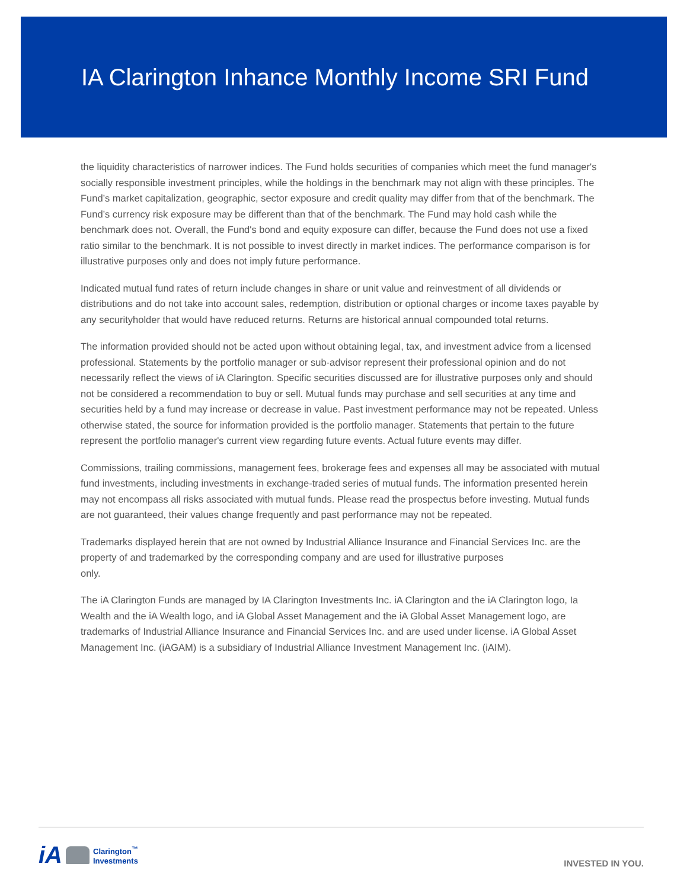IA Clarington Inhance Monthly Income SRI Fund
the liquidity characteristics of narrower indices. The Fund holds securities of companies which meet the fund manager's socially responsible investment principles, while the holdings in the benchmark may not align with these principles. The Fund’s market capitalization, geographic, sector exposure and credit quality may differ from that of the benchmark. The Fund’s currency risk exposure may be different than that of the benchmark. The Fund may hold cash while the benchmark does not. Overall, the Fund's bond and equity exposure can differ, because the Fund does not use a fixed ratio similar to the benchmark. It is not possible to invest directly in market indices. The performance comparison is for illustrative purposes only and does not imply future performance.
Indicated mutual fund rates of return include changes in share or unit value and reinvestment of all dividends or distributions and do not take into account sales, redemption, distribution or optional charges or income taxes payable by any securityholder that would have reduced returns. Returns are historical annual compounded total returns.
The information provided should not be acted upon without obtaining legal, tax, and investment advice from a licensed professional. Statements by the portfolio manager or sub-advisor represent their professional opinion and do not necessarily reflect the views of iA Clarington. Specific securities discussed are for illustrative purposes only and should not be considered a recommendation to buy or sell. Mutual funds may purchase and sell securities at any time and securities held by a fund may increase or decrease in value. Past investment performance may not be repeated. Unless otherwise stated, the source for information provided is the portfolio manager. Statements that pertain to the future represent the portfolio manager's current view regarding future events. Actual future events may differ.
Commissions, trailing commissions, management fees, brokerage fees and expenses all may be associated with mutual fund investments, including investments in exchange-traded series of mutual funds. The information presented herein may not encompass all risks associated with mutual funds. Please read the prospectus before investing. Mutual funds are not guaranteed, their values change frequently and past performance may not be repeated.
Trademarks displayed herein that are not owned by Industrial Alliance Insurance and Financial Services Inc. are the property of and trademarked by the corresponding company and are used for illustrative purposes
only.
The iA Clarington Funds are managed by IA Clarington Investments Inc. iA Clarington and the iA Clarington logo, Ia Wealth and the iA Wealth logo, and iA Global Asset Management and the iA Global Asset Management logo, are trademarks of Industrial Alliance Insurance and Financial Services Inc. and are used under license. iA Global Asset Management Inc. (iAGAM) is a subsidiary of Industrial Alliance Investment Management Inc. (iAIM).
iA
Clarington<sup>™</sup>
Investments
INVESTED IN YOU.